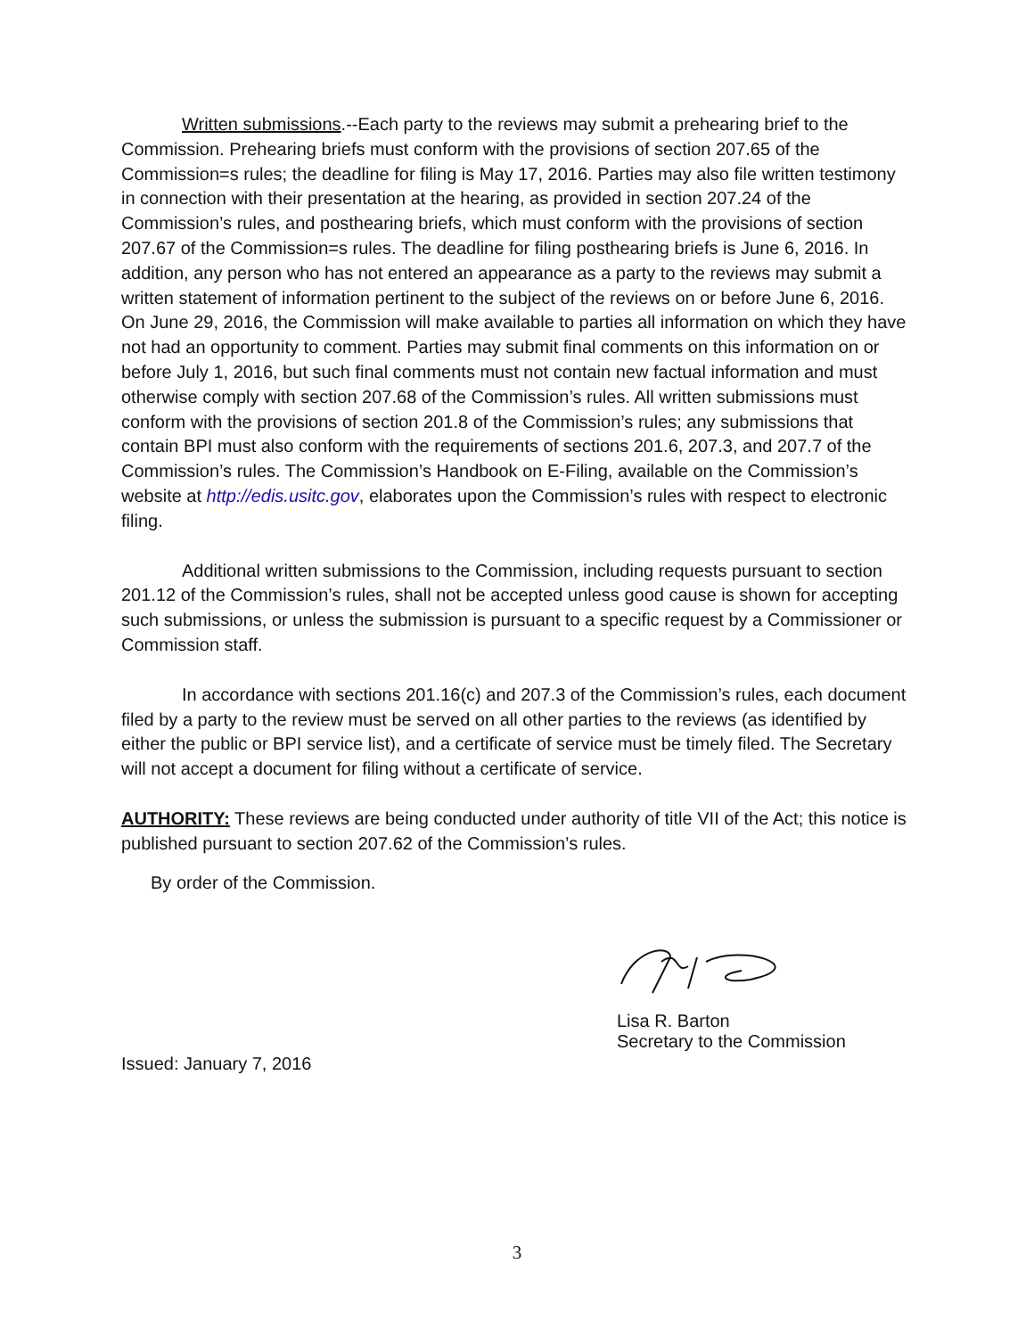Written submissions.--Each party to the reviews may submit a prehearing brief to the Commission. Prehearing briefs must conform with the provisions of section 207.65 of the Commission=s rules; the deadline for filing is May 17, 2016. Parties may also file written testimony in connection with their presentation at the hearing, as provided in section 207.24 of the Commission’s rules, and posthearing briefs, which must conform with the provisions of section 207.67 of the Commission=s rules. The deadline for filing posthearing briefs is June 6, 2016. In addition, any person who has not entered an appearance as a party to the reviews may submit a written statement of information pertinent to the subject of the reviews on or before June 6, 2016. On June 29, 2016, the Commission will make available to parties all information on which they have not had an opportunity to comment. Parties may submit final comments on this information on or before July 1, 2016, but such final comments must not contain new factual information and must otherwise comply with section 207.68 of the Commission’s rules. All written submissions must conform with the provisions of section 201.8 of the Commission’s rules; any submissions that contain BPI must also conform with the requirements of sections 201.6, 207.3, and 207.7 of the Commission’s rules. The Commission’s Handbook on E-Filing, available on the Commission’s website at http://edis.usitc.gov, elaborates upon the Commission’s rules with respect to electronic filing.
Additional written submissions to the Commission, including requests pursuant to section 201.12 of the Commission’s rules, shall not be accepted unless good cause is shown for accepting such submissions, or unless the submission is pursuant to a specific request by a Commissioner or Commission staff.
In accordance with sections 201.16(c) and 207.3 of the Commission’s rules, each document filed by a party to the review must be served on all other parties to the reviews (as identified by either the public or BPI service list), and a certificate of service must be timely filed. The Secretary will not accept a document for filing without a certificate of service.
AUTHORITY: These reviews are being conducted under authority of title VII of the Act; this notice is published pursuant to section 207.62 of the Commission’s rules.
By order of the Commission.
Lisa R. Barton
Secretary to the Commission
Issued: January 7, 2016
3